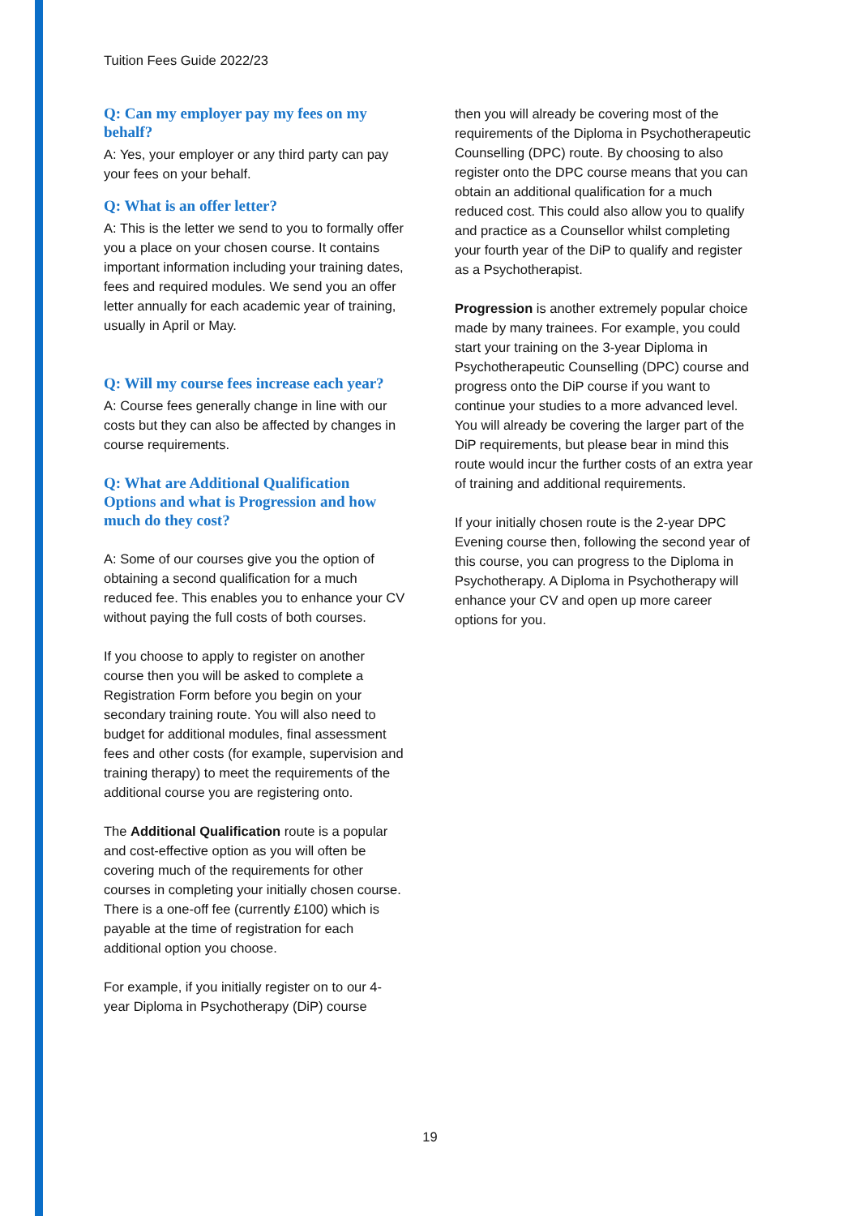Tuition Fees Guide 2022/23
Q: Can my employer pay my fees on my behalf?
A: Yes, your employer or any third party can pay your fees on your behalf.
Q: What is an offer letter?
A: This is the letter we send to you to formally offer you a place on your chosen course. It contains important information including your training dates, fees and required modules. We send you an offer letter annually for each academic year of training, usually in April or May.
Q: Will my course fees increase each year?
A: Course fees generally change in line with our costs but they can also be affected by changes in course requirements.
Q: What are Additional Qualification Options and what is Progression and how much do they cost?
A: Some of our courses give you the option of obtaining a second qualification for a much reduced fee. This enables you to enhance your CV without paying the full costs of both courses.
If you choose to apply to register on another course then you will be asked to complete a Registration Form before you begin on your secondary training route. You will also need to budget for additional modules, final assessment fees and other costs (for example, supervision and training therapy) to meet the requirements of the additional course you are registering onto.
The Additional Qualification route is a popular and cost-effective option as you will often be covering much of the requirements for other courses in completing your initially chosen course. There is a one-off fee (currently £100) which is payable at the time of registration for each additional option you choose.
For example, if you initially register on to our 4-year Diploma in Psychotherapy (DiP) course
then you will already be covering most of the requirements of the Diploma in Psychotherapeutic Counselling (DPC) route. By choosing to also register onto the DPC course means that you can obtain an additional qualification for a much reduced cost. This could also allow you to qualify and practice as a Counsellor whilst completing your fourth year of the DiP to qualify and register as a Psychotherapist.
Progression is another extremely popular choice made by many trainees. For example, you could start your training on the 3-year Diploma in Psychotherapeutic Counselling (DPC) course and progress onto the DiP course if you want to continue your studies to a more advanced level. You will already be covering the larger part of the DiP requirements, but please bear in mind this route would incur the further costs of an extra year of training and additional requirements.
If your initially chosen route is the 2-year DPC Evening course then, following the second year of this course, you can progress to the Diploma in Psychotherapy. A Diploma in Psychotherapy will enhance your CV and open up more career options for you.
19